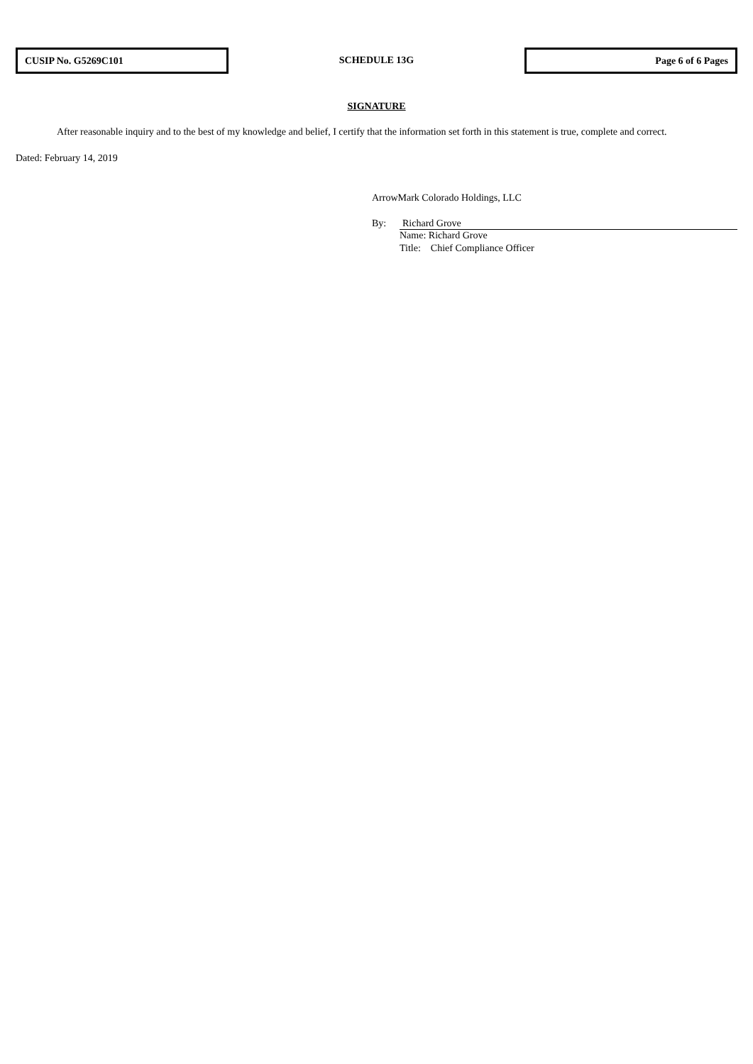CUSIP No. G5269C101
SCHEDULE 13G
Page 6 of 6 Pages
SIGNATURE
After reasonable inquiry and to the best of my knowledge and belief, I certify that the information set forth in this statement is true, complete and correct.
Dated: February 14, 2019
ArrowMark Colorado Holdings, LLC
By: Richard Grove
Name: Richard Grove
Title: Chief Compliance Officer